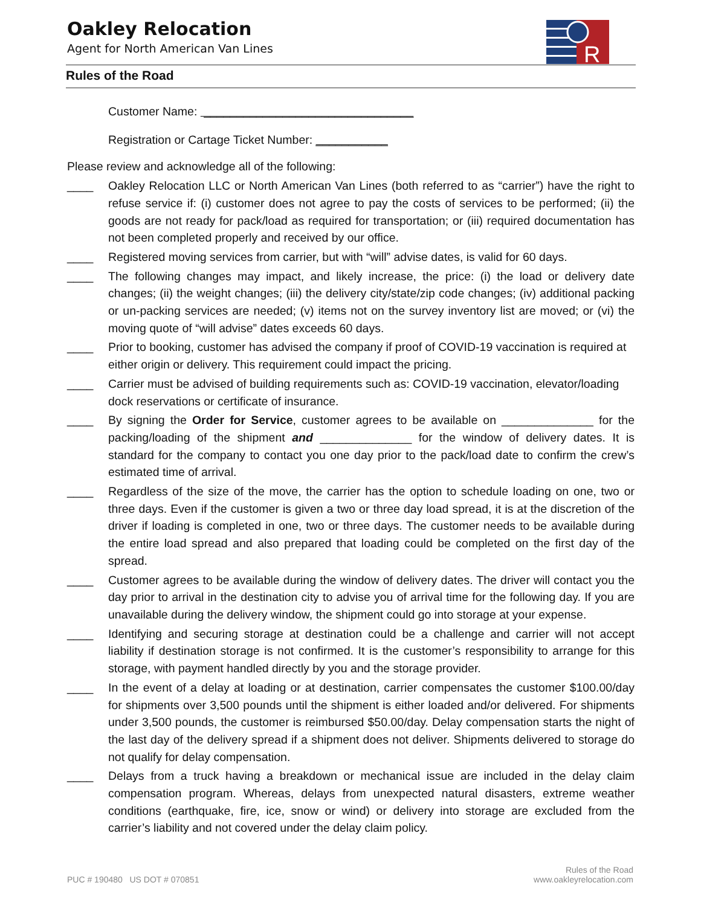Oakley Relocation
Agent for North American Van Lines
R
Rules of the Road
Customer Name: ________________________________
Registration or Cartage Ticket Number: ___________
Please review and acknowledge all of the following:
____ Oakley Relocation LLC or North American Van Lines (both referred to as “carrier”) have the right to refuse service if: (i) customer does not agree to pay the costs of services to be performed; (ii) the goods are not ready for pack/load as required for transportation; or (iii) required documentation has not been completed properly and received by our office.
____ Registered moving services from carrier, but with “will” advise dates, is valid for 60 days.
____ The following changes may impact, and likely increase, the price: (i) the load or delivery date changes; (ii) the weight changes; (iii) the delivery city/state/zip code changes; (iv) additional packing or un-packing services are needed; (v) items not on the survey inventory list are moved; or (vi) the moving quote of “will advise” dates exceeds 60 days.
____ Prior to booking, customer has advised the company if proof of COVID-19 vaccination is required at either origin or delivery. This requirement could impact the pricing.
____ Carrier must be advised of building requirements such as: COVID-19 vaccination, elevator/loading dock reservations or certificate of insurance.
____ By signing the Order for Service, customer agrees to be available on ______________ for the packing/loading of the shipment and ______________ for the window of delivery dates. It is standard for the company to contact you one day prior to the pack/load date to confirm the crew’s estimated time of arrival.
____ Regardless of the size of the move, the carrier has the option to schedule loading on one, two or three days. Even if the customer is given a two or three day load spread, it is at the discretion of the driver if loading is completed in one, two or three days. The customer needs to be available during the entire load spread and also prepared that loading could be completed on the first day of the spread.
____ Customer agrees to be available during the window of delivery dates. The driver will contact you the day prior to arrival in the destination city to advise you of arrival time for the following day. If you are unavailable during the delivery window, the shipment could go into storage at your expense.
____ Identifying and securing storage at destination could be a challenge and carrier will not accept liability if destination storage is not confirmed. It is the customer’s responsibility to arrange for this storage, with payment handled directly by you and the storage provider.
____ In the event of a delay at loading or at destination, carrier compensates the customer $100.00/day for shipments over 3,500 pounds until the shipment is either loaded and/or delivered. For shipments under 3,500 pounds, the customer is reimbursed $50.00/day. Delay compensation starts the night of the last day of the delivery spread if a shipment does not deliver. Shipments delivered to storage do not qualify for delay compensation.
____ Delays from a truck having a breakdown or mechanical issue are included in the delay claim compensation program. Whereas, delays from unexpected natural disasters, extreme weather conditions (earthquake, fire, ice, snow or wind) or delivery into storage are excluded from the carrier’s liability and not covered under the delay claim policy.
PUC # 190480 US DOT # 070851
Rules of the Road
www.oakleyrelocation.com